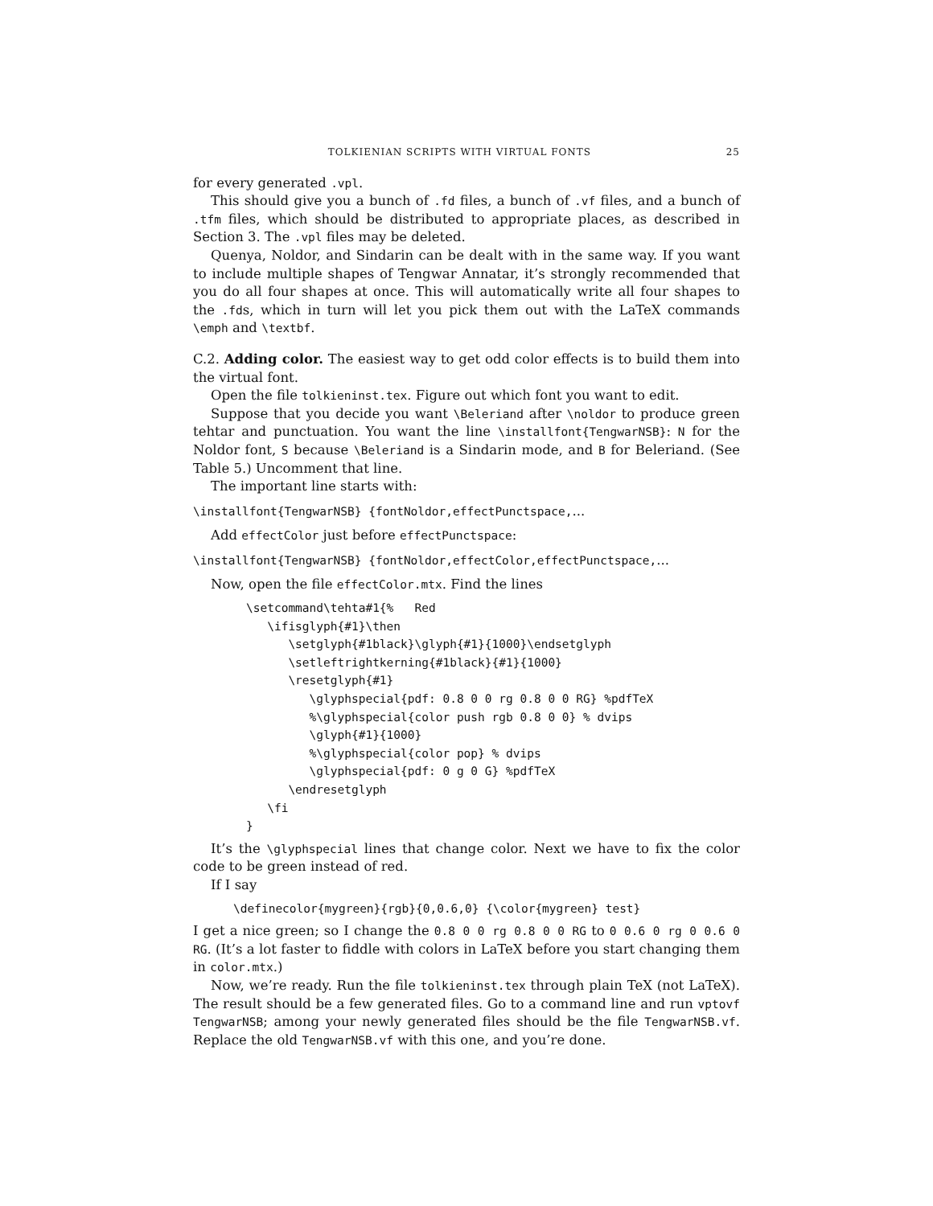TOLKIENIAN SCRIPTS WITH VIRTUAL FONTS 25
for every generated .vpl.
This should give you a bunch of .fd files, a bunch of .vf files, and a bunch of .tfm files, which should be distributed to appropriate places, as described in Section 3. The .vpl files may be deleted.
Quenya, Noldor, and Sindarin can be dealt with in the same way. If you want to include multiple shapes of Tengwar Annatar, it’s strongly recommended that you do all four shapes at once. This will automatically write all four shapes to the .fds, which in turn will let you pick them out with the LaTeX commands \emph and \textbf.
C.2. Adding color. The easiest way to get odd color effects is to build them into the virtual font.
Open the file tolkieninst.tex. Figure out which font you want to edit.
Suppose that you decide you want \Beleriand after \noldor to produce green tehtar and punctuation. You want the line \installfont{TengwarNSB}: N for the Noldor font, S because \Beleriand is a Sindarin mode, and B for Beleriand. (See Table 5.) Uncomment that line.
The important line starts with:
\installfont{TengwarNSB} {fontNoldor,effectPunctspace,...
Add effectColor just before effectPunctspace:
\installfont{TengwarNSB} {fontNoldor,effectColor,effectPunctspace,...
Now, open the file effectColor.mtx. Find the lines
\setcommand\tehta#1{%   Red
   \ifisglyph{#1}\then
      \setglyph{#1black}\glyph{#1}{1000}\endsetglyph
      \setleftrightkerning{#1black}{#1}{1000}
      \resetglyph{#1}
         \glyphspecial{pdf: 0.8 0 0 rg 0.8 0 0 RG} %pdfTeX
         %\glyphspecial{color push rgb 0.8 0 0} % dvips
         \glyph{#1}{1000}
         %\glyphspecial{color pop} % dvips
         \glyphspecial{pdf: 0 g 0 G} %pdfTeX
      \endresetglyph
   \fi
}
It’s the \glyphspecial lines that change color. Next we have to fix the color code to be green instead of red.
If I say
\definecolor{mygreen}{rgb}{0,0.6,0} {\color{mygreen} test}
I get a nice green; so I change the 0.8 0 0 rg 0.8 0 0 RG to 0 0.6 0 rg 0 0.6 0 RG. (It’s a lot faster to fiddle with colors in LaTeX before you start changing them in color.mtx.)
Now, we’re ready. Run the file tolkieninst.tex through plain TeX (not LaTeX). The result should be a few generated files. Go to a command line and run vptovf TengwarNSB; among your newly generated files should be the file TengwarNSB.vf. Replace the old TengwarNSB.vf with this one, and you’re done.